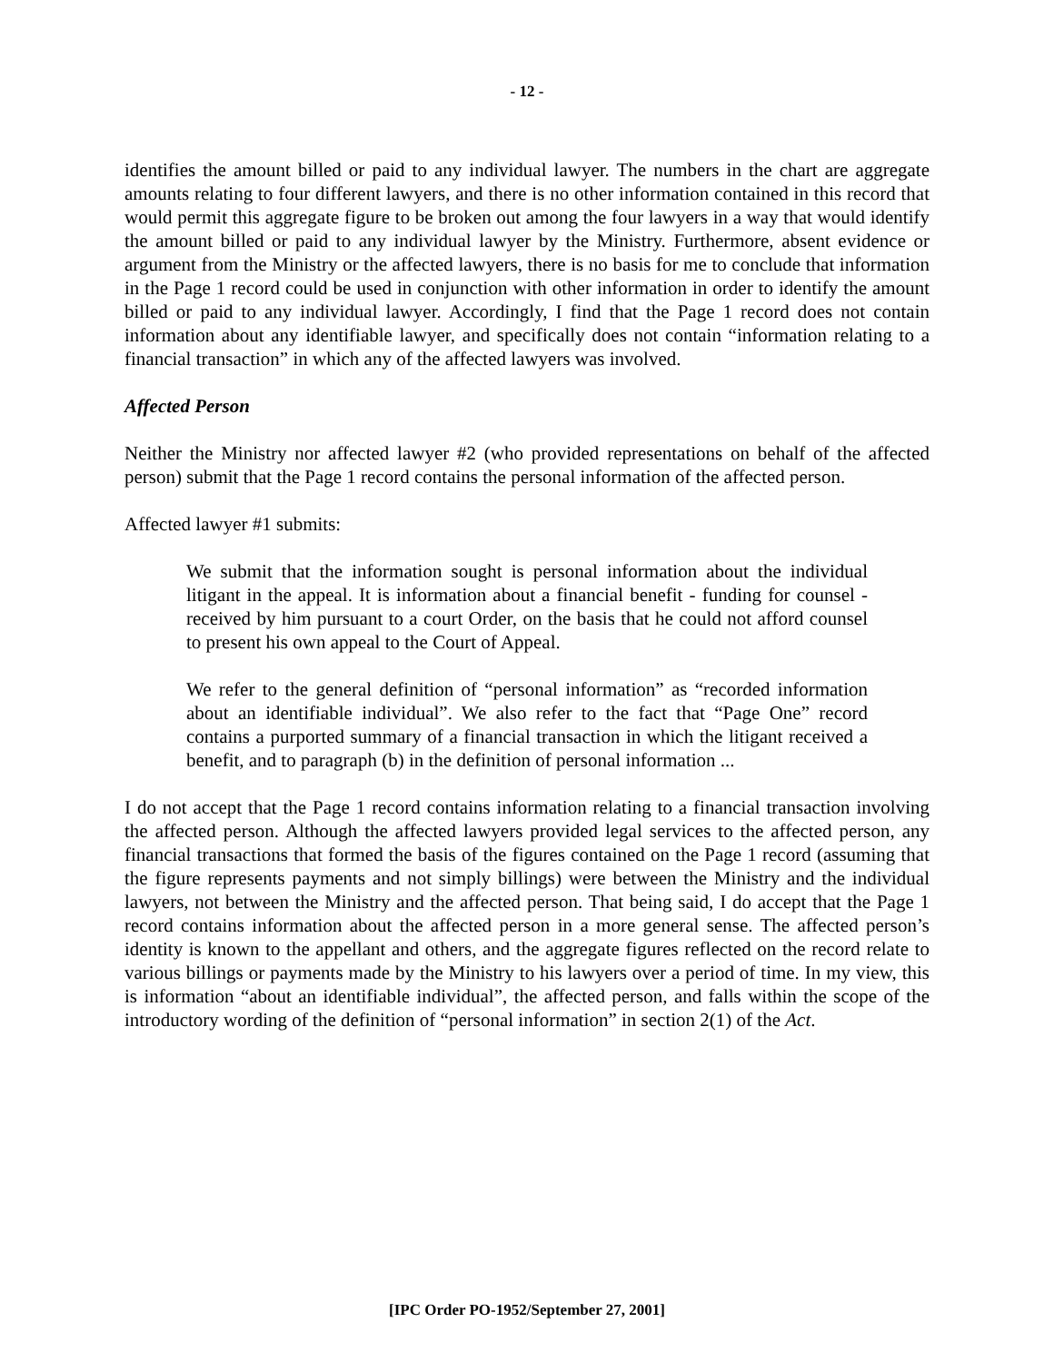- 12 -
identifies the amount billed or paid to any individual lawyer. The numbers in the chart are aggregate amounts relating to four different lawyers, and there is no other information contained in this record that would permit this aggregate figure to be broken out among the four lawyers in a way that would identify the amount billed or paid to any individual lawyer by the Ministry. Furthermore, absent evidence or argument from the Ministry or the affected lawyers, there is no basis for me to conclude that information in the Page 1 record could be used in conjunction with other information in order to identify the amount billed or paid to any individual lawyer. Accordingly, I find that the Page 1 record does not contain information about any identifiable lawyer, and specifically does not contain “information relating to a financial transaction” in which any of the affected lawyers was involved.
Affected Person
Neither the Ministry nor affected lawyer #2 (who provided representations on behalf of the affected person) submit that the Page 1 record contains the personal information of the affected person.
Affected lawyer #1 submits:
We submit that the information sought is personal information about the individual litigant in the appeal. It is information about a financial benefit - funding for counsel - received by him pursuant to a court Order, on the basis that he could not afford counsel to present his own appeal to the Court of Appeal.
We refer to the general definition of “personal information” as “recorded information about an identifiable individual”. We also refer to the fact that “Page One” record contains a purported summary of a financial transaction in which the litigant received a benefit, and to paragraph (b) in the definition of personal information ...
I do not accept that the Page 1 record contains information relating to a financial transaction involving the affected person. Although the affected lawyers provided legal services to the affected person, any financial transactions that formed the basis of the figures contained on the Page 1 record (assuming that the figure represents payments and not simply billings) were between the Ministry and the individual lawyers, not between the Ministry and the affected person. That being said, I do accept that the Page 1 record contains information about the affected person in a more general sense. The affected person’s identity is known to the appellant and others, and the aggregate figures reflected on the record relate to various billings or payments made by the Ministry to his lawyers over a period of time. In my view, this is information “about an identifiable individual”, the affected person, and falls within the scope of the introductory wording of the definition of “personal information” in section 2(1) of the Act.
[IPC Order PO-1952/September 27, 2001]